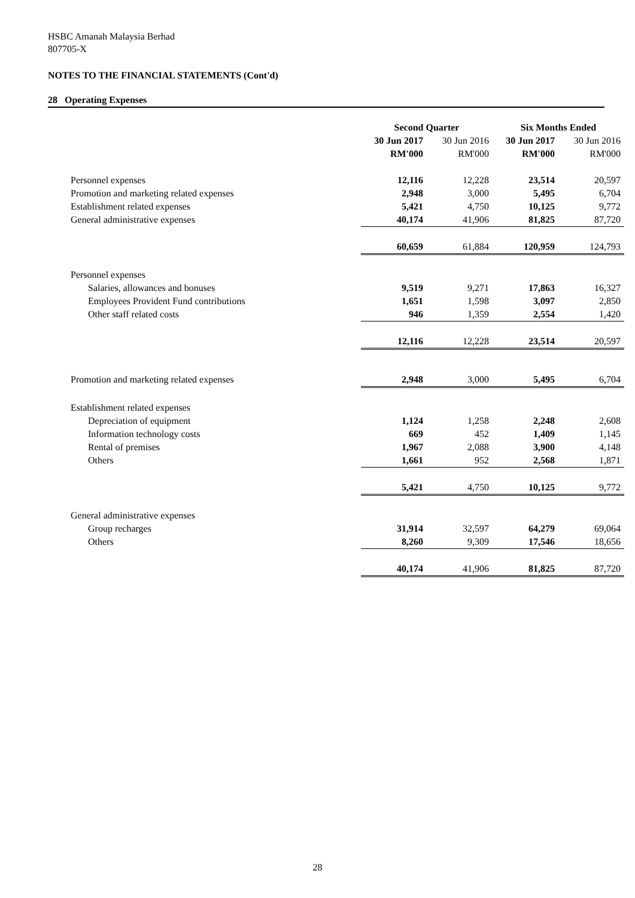HSBC Amanah Malaysia Berhad
807705-X
NOTES TO THE FINANCIAL STATEMENTS (Cont'd)
28 Operating Expenses
| | Second Quarter | | Six Months Ended | |
| | 30 Jun 2017 | 30 Jun 2016 | 30 Jun 2017 | 30 Jun 2016 |
| | RM'000 | RM'000 | RM'000 | RM'000 |
| Personnel expenses | 12,116 | 12,228 | 23,514 | 20,597 |
| Promotion and marketing related expenses | 2,948 | 3,000 | 5,495 | 6,704 |
| Establishment related expenses | 5,421 | 4,750 | 10,125 | 9,772 |
| General administrative expenses | 40,174 | 41,906 | 81,825 | 87,720 |
| | 60,659 | 61,884 | 120,959 | 124,793 |
| Personnel expenses | | | | |
| Salaries, allowances and bonuses | 9,519 | 9,271 | 17,863 | 16,327 |
| Employees Provident Fund contributions | 1,651 | 1,598 | 3,097 | 2,850 |
| Other staff related costs | 946 | 1,359 | 2,554 | 1,420 |
| | 12,116 | 12,228 | 23,514 | 20,597 |
| Promotion and marketing related expenses | 2,948 | 3,000 | 5,495 | 6,704 |
| Establishment related expenses | | | | |
| Depreciation of equipment | 1,124 | 1,258 | 2,248 | 2,608 |
| Information technology costs | 669 | 452 | 1,409 | 1,145 |
| Rental of premises | 1,967 | 2,088 | 3,900 | 4,148 |
| Others | 1,661 | 952 | 2,568 | 1,871 |
| | 5,421 | 4,750 | 10,125 | 9,772 |
| General administrative expenses | | | | |
| Group recharges | 31,914 | 32,597 | 64,279 | 69,064 |
| Others | 8,260 | 9,309 | 17,546 | 18,656 |
| | 40,174 | 41,906 | 81,825 | 87,720 |
28